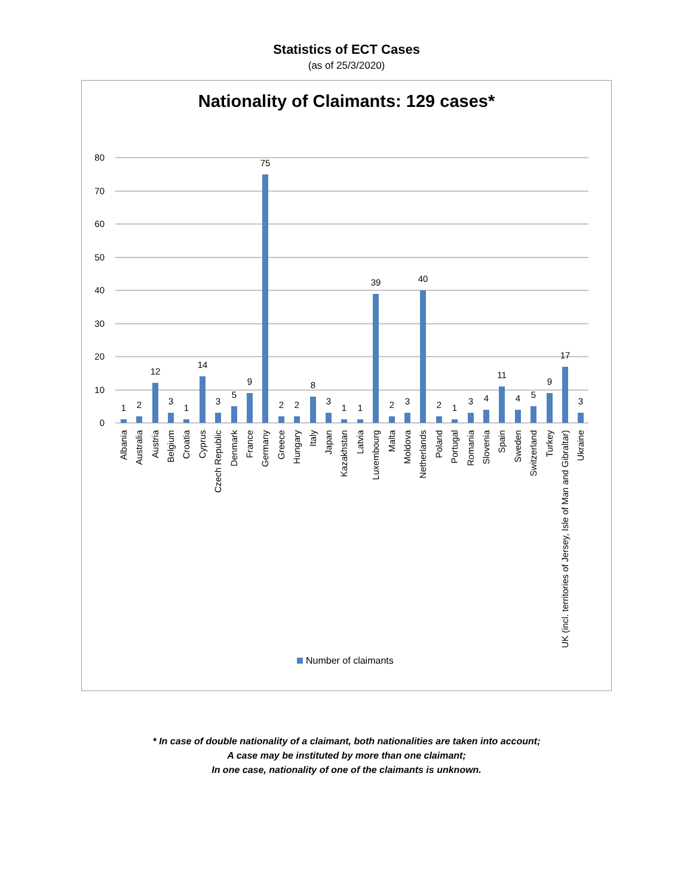Statistics of ECT Cases
(as of 25/3/2020)
Nationality of Claimants: 129 cases*
80
70
60
50
40
30
20
10
0
1
2
12
3
1
14
3
5
9
75
2
2
8
3
1
1
39
2
3
40
2
1
3
4
11
4
5
9
17
3
Albania
Australia
Austria
Belgium
Croatia
Cyprus
Czech Republic
Denmark
France
Germany
Greece
Hungary
Italy
Japan
Kazakhstan
Latvia
Luxembourg
Malta
Moldova
Netherlands
Poland
Portugal
Romania
Slovenia
Spain
Sweden
Switzerland
Turkey
UK (incl. territories of Jersey, Isle of Man and Gibraltar)
Ukraine
Number of claimants
* In case of double nationality of a claimant, both nationalities are taken into account;
A case may be instituted by more than one claimant;
In one case, nationality of one of the claimants is unknown.